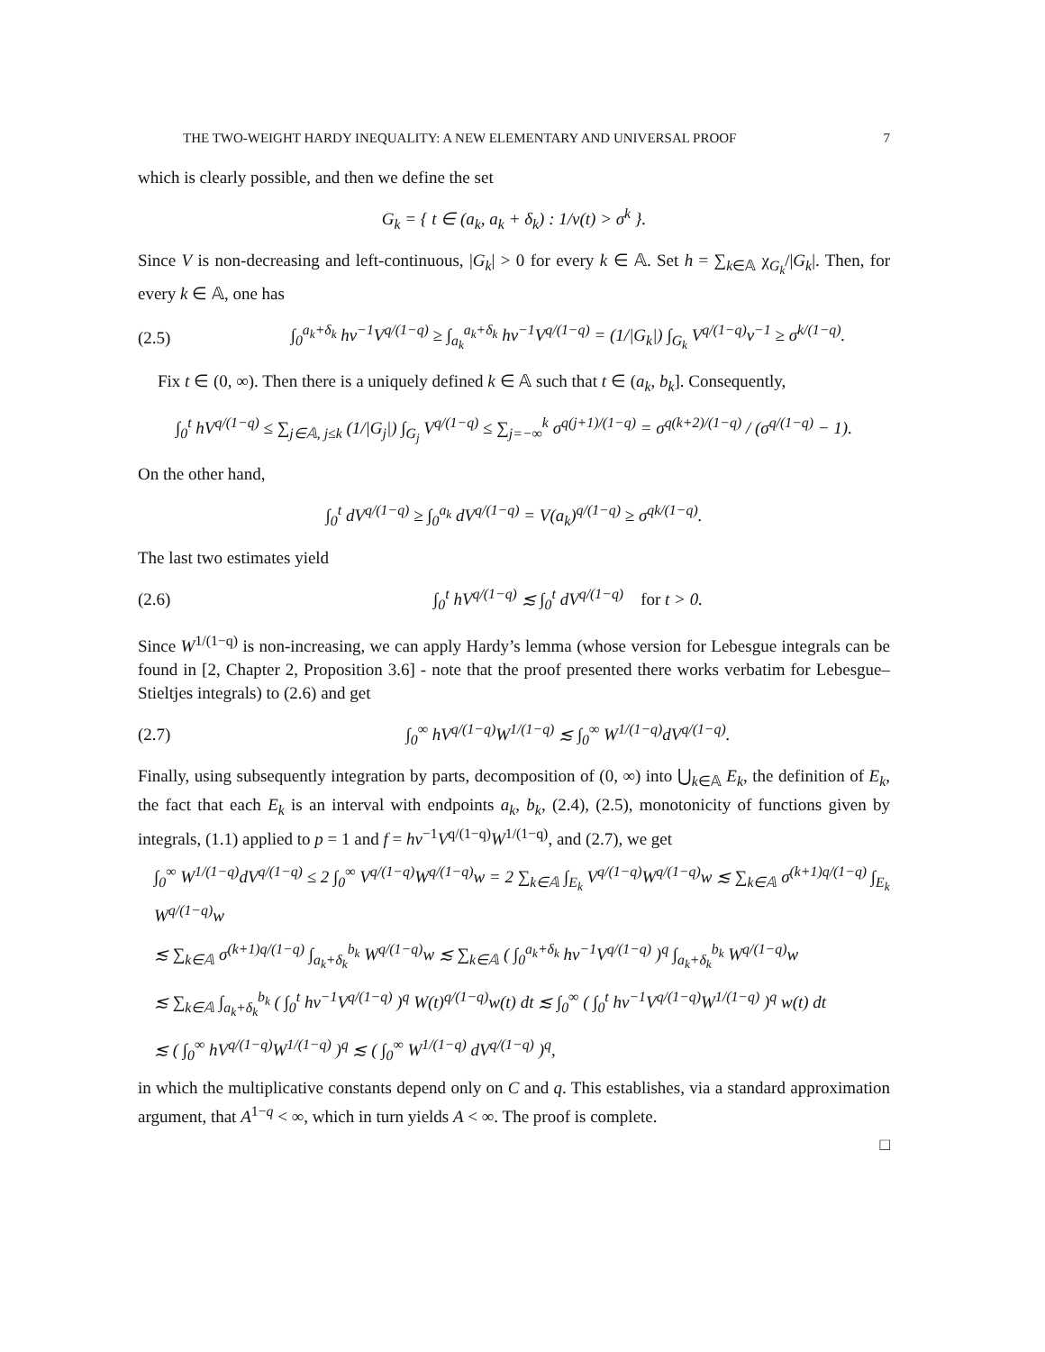THE TWO-WEIGHT HARDY INEQUALITY: A NEW ELEMENTARY AND UNIVERSAL PROOF 7
which is clearly possible, and then we define the set
G<sub>k</sub> = { t ∈ (a<sub>k</sub>, a<sub>k</sub> + δ<sub>k</sub>) : 1/v(t) > σ<sup>k</sup> }.
Since V is non-decreasing and left-continuous, |G<sub>k</sub>| > 0 for every k ∈ 𝔸. Set h = ∑<sub>k∈𝔸</sub> χ<sub>G<sub>k</sub></sub>/|G<sub>k</sub>|. Then, for every k ∈ 𝔸, one has
(2.5) ∫<sub>0</sub><sup>a<sub>k</sub>+δ<sub>k</sub></sup> hv<sup>−1</sup>V<sup>q/(1−q)</sup> ≥ ∫<sub>a<sub>k</sub></sub><sup>a<sub>k</sub>+δ<sub>k</sub></sup> hv<sup>−1</sup>V<sup>q/(1−q)</sup> = (1/|G<sub>k</sub>|) ∫<sub>G<sub>k</sub></sub> V<sup>q/(1−q)</sup>v<sup>−1</sup> ≥ σ<sup>k/(1−q)</sup>.
Fix t ∈ (0, ∞). Then there is a uniquely defined k ∈ 𝔸 such that t ∈ (a<sub>k</sub>, b<sub>k</sub>]. Consequently,
∫<sub>0</sub><sup>t</sup> hV<sup>q/(1−q)</sup> ≤ ∑<sub>j∈𝔸, j≤k</sub> (1/|G<sub>j</sub>|) ∫<sub>G<sub>j</sub></sub> V<sup>q/(1−q)</sup> ≤ ∑<sub>j=−∞</sub><sup>k</sup> σ<sup>q(j+1)/(1−q)</sup> = σ<sup>q(k+2)/(1−q)</sup> / (σ<sup>q/(1−q)</sup> − 1).
On the other hand,
∫<sub>0</sub><sup>t</sup> dV<sup>q/(1−q)</sup> ≥ ∫<sub>0</sub><sup>a<sub>k</sub></sup> dV<sup>q/(1−q)</sup> = V(a<sub>k</sub>)<sup>q/(1−q)</sup> ≥ σ<sup>qk/(1−q)</sup>.
The last two estimates yield
(2.6) ∫<sub>0</sub><sup>t</sup> hV<sup>q/(1−q)</sup> ≲ ∫<sub>0</sub><sup>t</sup> dV<sup>q/(1−q)</sup> for t > 0.
Since W<sup>1/(1−q)</sup> is non-increasing, we can apply Hardy’s lemma (whose version for Lebesgue integrals can be found in [2, Chapter 2, Proposition 3.6] - note that the proof presented there works verbatim for Lebesgue–Stieltjes integrals) to (2.6) and get
(2.7) ∫<sub>0</sub><sup>∞</sup> hV<sup>q/(1−q)</sup>W<sup>1/(1−q)</sup> ≲ ∫<sub>0</sub><sup>∞</sup> W<sup>1/(1−q)</sup>dV<sup>q/(1−q)</sup>.
Finally, using subsequently integration by parts, decomposition of (0, ∞) into ⋃<sub>k∈𝔸</sub> E<sub>k</sub>, the definition of E<sub>k</sub>, the fact that each E<sub>k</sub> is an interval with endpoints a<sub>k</sub>, b<sub>k</sub>, (2.4), (2.5), monotonicity of functions given by integrals, (1.1) applied to p = 1 and f = hv<sup>−1</sup>V<sup>q/(1−q)</sup>W<sup>1/(1−q)</sup>, and (2.7), we get
∫<sub>0</sub><sup>∞</sup> W<sup>1/(1−q)</sup>dV<sup>q/(1−q)</sup> ≤ 2 ∫<sub>0</sub><sup>∞</sup> V<sup>q/(1−q)</sup>W<sup>q/(1−q)</sup>w = 2 ∑<sub>k∈𝔸</sub> ∫<sub>E<sub>k</sub></sub> V<sup>q/(1−q)</sup>W<sup>q/(1−q)</sup>w ≲ ∑<sub>k∈𝔸</sub> σ<sup>(k+1)q/(1−q)</sup> ∫<sub>E<sub>k</sub></sub> W<sup>q/(1−q)</sup>w
≲ ∑<sub>k∈𝔸</sub> σ<sup>(k+1)q/(1−q)</sup> ∫<sub>a<sub>k</sub>+δ<sub>k</sub></sub><sup>b<sub>k</sub></sup> W<sup>q/(1−q)</sup>w ≲ ∑<sub>k∈𝔸</sub> ( ∫<sub>0</sub><sup>a<sub>k</sub>+δ<sub>k</sub></sup> hv<sup>−1</sup>V<sup>q/(1−q)</sup> )<sup>q</sup> ∫<sub>a<sub>k</sub>+δ<sub>k</sub></sub><sup>b<sub>k</sub></sup> W<sup>q/(1−q)</sup>w
≲ ∑<sub>k∈𝔸</sub> ∫<sub>a<sub>k</sub>+δ<sub>k</sub></sub><sup>b<sub>k</sub></sup> ( ∫<sub>0</sub><sup>t</sup> hv<sup>−1</sup>V<sup>q/(1−q)</sup> )<sup>q</sup> W(t)<sup>q/(1−q)</sup>w(t) dt ≲ ∫<sub>0</sub><sup>∞</sup> ( ∫<sub>0</sub><sup>t</sup> hv<sup>−1</sup>V<sup>q/(1−q)</sup>W<sup>1/(1−q)</sup> )<sup>q</sup> w(t) dt
≲ ( ∫<sub>0</sub><sup>∞</sup> hV<sup>q/(1−q)</sup>W<sup>1/(1−q)</sup> )<sup>q</sup> ≲ ( ∫<sub>0</sub><sup>∞</sup> W<sup>1/(1−q)</sup> dV<sup>q/(1−q)</sup> )<sup>q</sup>,
in which the multiplicative constants depend only on C and q. This establishes, via a standard approximation argument, that A<sup>1−q</sup> < ∞, which in turn yields A < ∞. The proof is complete.
□